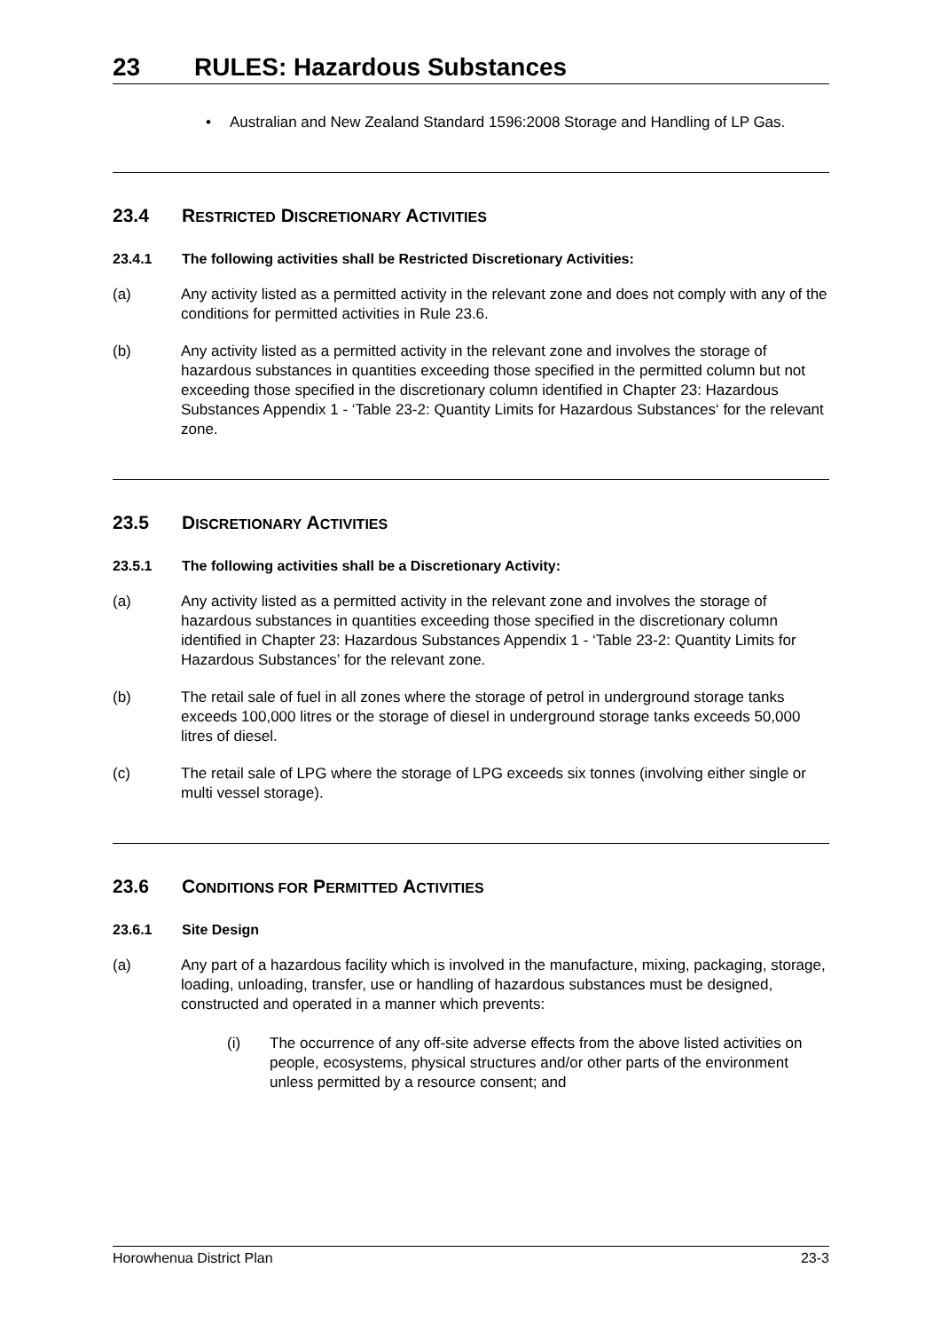23 RULES: Hazardous Substances
• Australian and New Zealand Standard 1596:2008 Storage and Handling of LP Gas.
23.4 RESTRICTED DISCRETIONARY ACTIVITIES
23.4.1 The following activities shall be Restricted Discretionary Activities:
(a) Any activity listed as a permitted activity in the relevant zone and does not comply with any of the conditions for permitted activities in Rule 23.6.
(b) Any activity listed as a permitted activity in the relevant zone and involves the storage of hazardous substances in quantities exceeding those specified in the permitted column but not exceeding those specified in the discretionary column identified in Chapter 23: Hazardous Substances Appendix 1 - ‘Table 23-2: Quantity Limits for Hazardous Substances‘ for the relevant zone.
23.5 DISCRETIONARY ACTIVITIES
23.5.1 The following activities shall be a Discretionary Activity:
(a) Any activity listed as a permitted activity in the relevant zone and involves the storage of hazardous substances in quantities exceeding those specified in the discretionary column identified in Chapter 23: Hazardous Substances Appendix 1 - ‘Table 23-2: Quantity Limits for Hazardous Substances’ for the relevant zone.
(b) The retail sale of fuel in all zones where the storage of petrol in underground storage tanks exceeds 100,000 litres or the storage of diesel in underground storage tanks exceeds 50,000 litres of diesel.
(c) The retail sale of LPG where the storage of LPG exceeds six tonnes (involving either single or multi vessel storage).
23.6 CONDITIONS FOR PERMITTED ACTIVITIES
23.6.1 Site Design
(a) Any part of a hazardous facility which is involved in the manufacture, mixing, packaging, storage, loading, unloading, transfer, use or handling of hazardous substances must be designed, constructed and operated in a manner which prevents:
(i) The occurrence of any off-site adverse effects from the above listed activities on people, ecosystems, physical structures and/or other parts of the environment unless permitted by a resource consent; and
Horowhenua District Plan 23-3